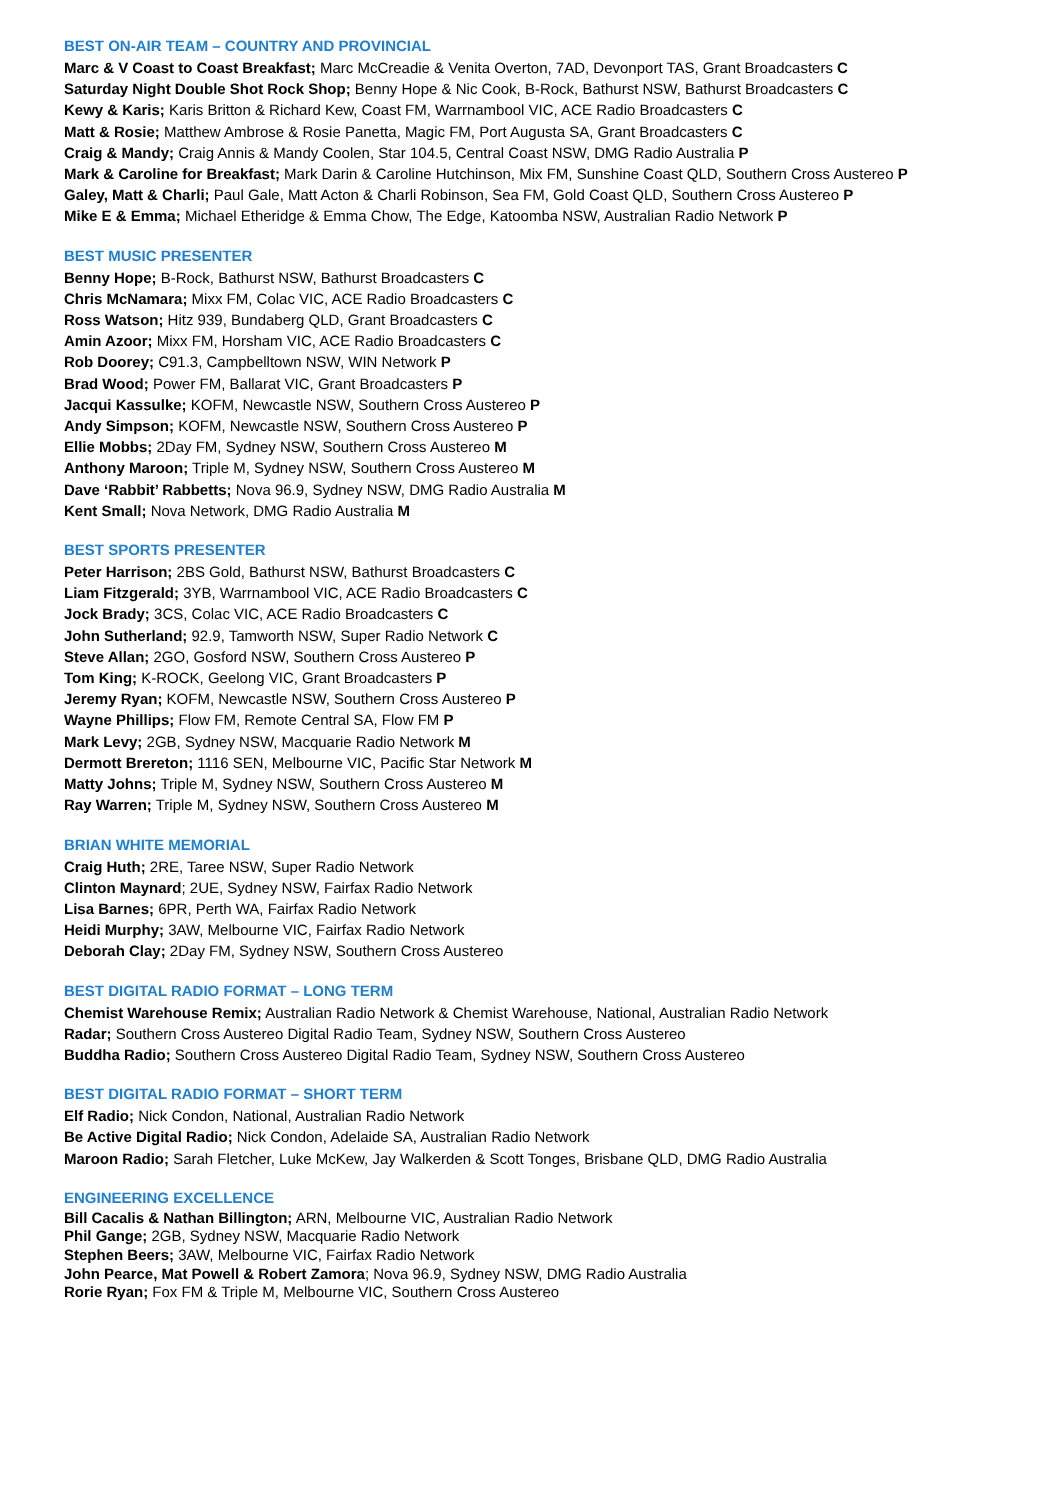BEST ON-AIR TEAM – COUNTRY AND PROVINCIAL
Marc & V Coast to Coast Breakfast; Marc McCreadie & Venita Overton, 7AD, Devonport TAS, Grant Broadcasters C
Saturday Night Double Shot Rock Shop; Benny Hope & Nic Cook, B-Rock, Bathurst NSW, Bathurst Broadcasters C
Kewy & Karis; Karis Britton & Richard Kew, Coast FM, Warrnambool VIC, ACE Radio Broadcasters C
Matt & Rosie; Matthew Ambrose & Rosie Panetta, Magic FM, Port Augusta SA, Grant Broadcasters C
Craig & Mandy; Craig Annis & Mandy Coolen, Star 104.5, Central Coast NSW, DMG Radio Australia P
Mark & Caroline for Breakfast; Mark Darin & Caroline Hutchinson, Mix FM, Sunshine Coast QLD, Southern Cross Austereo P
Galey, Matt & Charli; Paul Gale, Matt Acton & Charli Robinson, Sea FM, Gold Coast QLD, Southern Cross Austereo P
Mike E & Emma; Michael Etheridge & Emma Chow, The Edge, Katoomba NSW, Australian Radio Network P
BEST MUSIC PRESENTER
Benny Hope; B-Rock, Bathurst NSW, Bathurst Broadcasters C
Chris McNamara; Mixx FM, Colac VIC, ACE Radio Broadcasters C
Ross Watson; Hitz 939, Bundaberg QLD, Grant Broadcasters C
Amin Azoor; Mixx FM, Horsham VIC, ACE Radio Broadcasters C
Rob Doorey; C91.3, Campbelltown NSW, WIN Network P
Brad Wood; Power FM, Ballarat VIC, Grant Broadcasters P
Jacqui Kassulke; KOFM, Newcastle NSW, Southern Cross Austereo P
Andy Simpson; KOFM, Newcastle NSW, Southern Cross Austereo P
Ellie Mobbs; 2Day FM, Sydney NSW, Southern Cross Austereo M
Anthony Maroon; Triple M, Sydney NSW, Southern Cross Austereo M
Dave ‘Rabbit’ Rabbetts; Nova 96.9, Sydney NSW, DMG Radio Australia M
Kent Small; Nova Network, DMG Radio Australia M
BEST SPORTS PRESENTER
Peter Harrison; 2BS Gold, Bathurst NSW, Bathurst Broadcasters C
Liam Fitzgerald; 3YB, Warrnambool VIC, ACE Radio Broadcasters C
Jock Brady; 3CS, Colac VIC, ACE Radio Broadcasters C
John Sutherland; 92.9, Tamworth NSW, Super Radio Network C
Steve Allan; 2GO, Gosford NSW, Southern Cross Austereo P
Tom King; K-ROCK, Geelong VIC, Grant Broadcasters P
Jeremy Ryan; KOFM, Newcastle NSW, Southern Cross Austereo P
Wayne Phillips; Flow FM, Remote Central SA, Flow FM P
Mark Levy; 2GB, Sydney NSW, Macquarie Radio Network M
Dermott Brereton; 1116 SEN, Melbourne VIC, Pacific Star Network M
Matty Johns; Triple M, Sydney NSW, Southern Cross Austereo M
Ray Warren; Triple M, Sydney NSW, Southern Cross Austereo M
BRIAN WHITE MEMORIAL
Craig Huth; 2RE, Taree NSW, Super Radio Network
Clinton Maynard; 2UE, Sydney NSW, Fairfax Radio Network
Lisa Barnes; 6PR, Perth WA, Fairfax Radio Network
Heidi Murphy; 3AW, Melbourne VIC, Fairfax Radio Network
Deborah Clay; 2Day FM, Sydney NSW, Southern Cross Austereo
BEST DIGITAL RADIO FORMAT – LONG TERM
Chemist Warehouse Remix; Australian Radio Network & Chemist Warehouse, National, Australian Radio Network
Radar; Southern Cross Austereo Digital Radio Team, Sydney NSW, Southern Cross Austereo
Buddha Radio; Southern Cross Austereo Digital Radio Team, Sydney NSW, Southern Cross Austereo
BEST DIGITAL RADIO FORMAT – SHORT TERM
Elf Radio; Nick Condon, National, Australian Radio Network
Be Active Digital Radio; Nick Condon, Adelaide SA, Australian Radio Network
Maroon Radio; Sarah Fletcher, Luke McKew, Jay Walkerden & Scott Tonges, Brisbane QLD, DMG Radio Australia
ENGINEERING EXCELLENCE
Bill Cacalis & Nathan Billington; ARN, Melbourne VIC, Australian Radio Network
Phil Gange; 2GB, Sydney NSW, Macquarie Radio Network
Stephen Beers; 3AW, Melbourne VIC, Fairfax Radio Network
John Pearce, Mat Powell & Robert Zamora; Nova 96.9, Sydney NSW, DMG Radio Australia
Rorie Ryan; Fox FM & Triple M, Melbourne VIC, Southern Cross Austereo